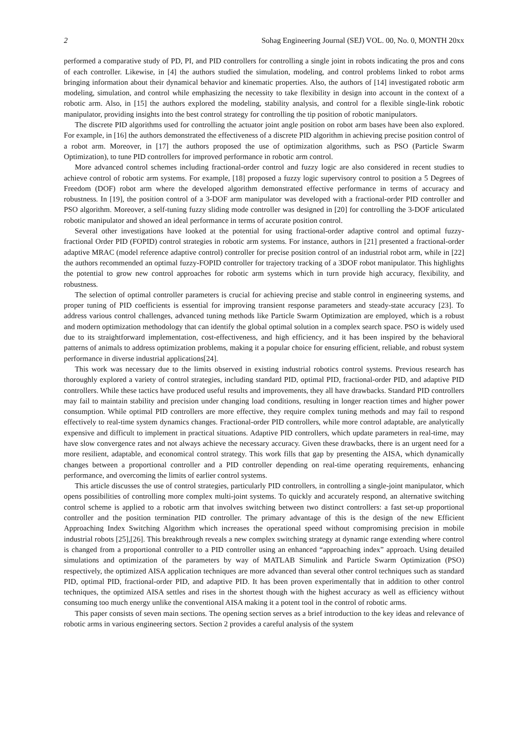2 Sohag Engineering Journal (SEJ) VOL. 00, No. 0, MONTH 20xx
performed a comparative study of PD, PI, and PID controllers for controlling a single joint in robots indicating the pros and cons of each controller. Likewise, in [4] the authors studied the simulation, modeling, and control problems linked to robot arms bringing information about their dynamical behavior and kinematic properties. Also, the authors of [14] investigated robotic arm modeling, simulation, and control while emphasizing the necessity to take flexibility in design into account in the context of a robotic arm. Also, in [15] the authors explored the modeling, stability analysis, and control for a flexible single-link robotic manipulator, providing insights into the best control strategy for controlling the tip position of robotic manipulators.
The discrete PID algorithms used for controlling the actuator joint angle position on robot arm bases have been also explored. For example, in [16] the authors demonstrated the effectiveness of a discrete PID algorithm in achieving precise position control of a robot arm. Moreover, in [17] the authors proposed the use of optimization algorithms, such as PSO (Particle Swarm Optimization), to tune PID controllers for improved performance in robotic arm control.
More advanced control schemes including fractional-order control and fuzzy logic are also considered in recent studies to achieve control of robotic arm systems. For example, [18] proposed a fuzzy logic supervisory control to position a 5 Degrees of Freedom (DOF) robot arm where the developed algorithm demonstrated effective performance in terms of accuracy and robustness. In [19], the position control of a 3-DOF arm manipulator was developed with a fractional-order PID controller and PSO algorithm. Moreover, a self-tuning fuzzy sliding mode controller was designed in [20] for controlling the 3-DOF articulated robotic manipulator and showed an ideal performance in terms of accurate position control.
Several other investigations have looked at the potential for using fractional-order adaptive control and optimal fuzzy-fractional Order PID (FOPID) control strategies in robotic arm systems. For instance, authors in [21] presented a fractional-order adaptive MRAC (model reference adaptive control) controller for precise position control of an industrial robot arm, while in [22] the authors recommended an optimal fuzzy-FOPID controller for trajectory tracking of a 3DOF robot manipulator. This highlights the potential to grow new control approaches for robotic arm systems which in turn provide high accuracy, flexibility, and robustness.
The selection of optimal controller parameters is crucial for achieving precise and stable control in engineering systems, and proper tuning of PID coefficients is essential for improving transient response parameters and steady-state accuracy [23]. To address various control challenges, advanced tuning methods like Particle Swarm Optimization are employed, which is a robust and modern optimization methodology that can identify the global optimal solution in a complex search space. PSO is widely used due to its straightforward implementation, cost-effectiveness, and high efficiency, and it has been inspired by the behavioral patterns of animals to address optimization problems, making it a popular choice for ensuring efficient, reliable, and robust system performance in diverse industrial applications[24].
This work was necessary due to the limits observed in existing industrial robotics control systems. Previous research has thoroughly explored a variety of control strategies, including standard PID, optimal PID, fractional-order PID, and adaptive PID controllers. While these tactics have produced useful results and improvements, they all have drawbacks. Standard PID controllers may fail to maintain stability and precision under changing load conditions, resulting in longer reaction times and higher power consumption. While optimal PID controllers are more effective, they require complex tuning methods and may fail to respond effectively to real-time system dynamics changes. Fractional-order PID controllers, while more control adaptable, are analytically expensive and difficult to implement in practical situations. Adaptive PID controllers, which update parameters in real-time, may have slow convergence rates and not always achieve the necessary accuracy. Given these drawbacks, there is an urgent need for a more resilient, adaptable, and economical control strategy. This work fills that gap by presenting the AISA, which dynamically changes between a proportional controller and a PID controller depending on real-time operating requirements, enhancing performance, and overcoming the limits of earlier control systems.
This article discusses the use of control strategies, particularly PID controllers, in controlling a single-joint manipulator, which opens possibilities of controlling more complex multi-joint systems. To quickly and accurately respond, an alternative switching control scheme is applied to a robotic arm that involves switching between two distinct controllers: a fast set-up proportional controller and the position termination PID controller. The primary advantage of this is the design of the new Efficient Approaching Index Switching Algorithm which increases the operational speed without compromising precision in mobile industrial robots [25],[26]. This breakthrough reveals a new complex switching strategy at dynamic range extending where control is changed from a proportional controller to a PID controller using an enhanced “approaching index” approach. Using detailed simulations and optimization of the parameters by way of MATLAB Simulink and Particle Swarm Optimization (PSO) respectively, the optimized AISA application techniques are more advanced than several other control techniques such as standard PID, optimal PID, fractional-order PID, and adaptive PID. It has been proven experimentally that in addition to other control techniques, the optimized AISA settles and rises in the shortest though with the highest accuracy as well as efficiency without consuming too much energy unlike the conventional AISA making it a potent tool in the control of robotic arms.
This paper consists of seven main sections. The opening section serves as a brief introduction to the key ideas and relevance of robotic arms in various engineering sectors. Section 2 provides a careful analysis of the system